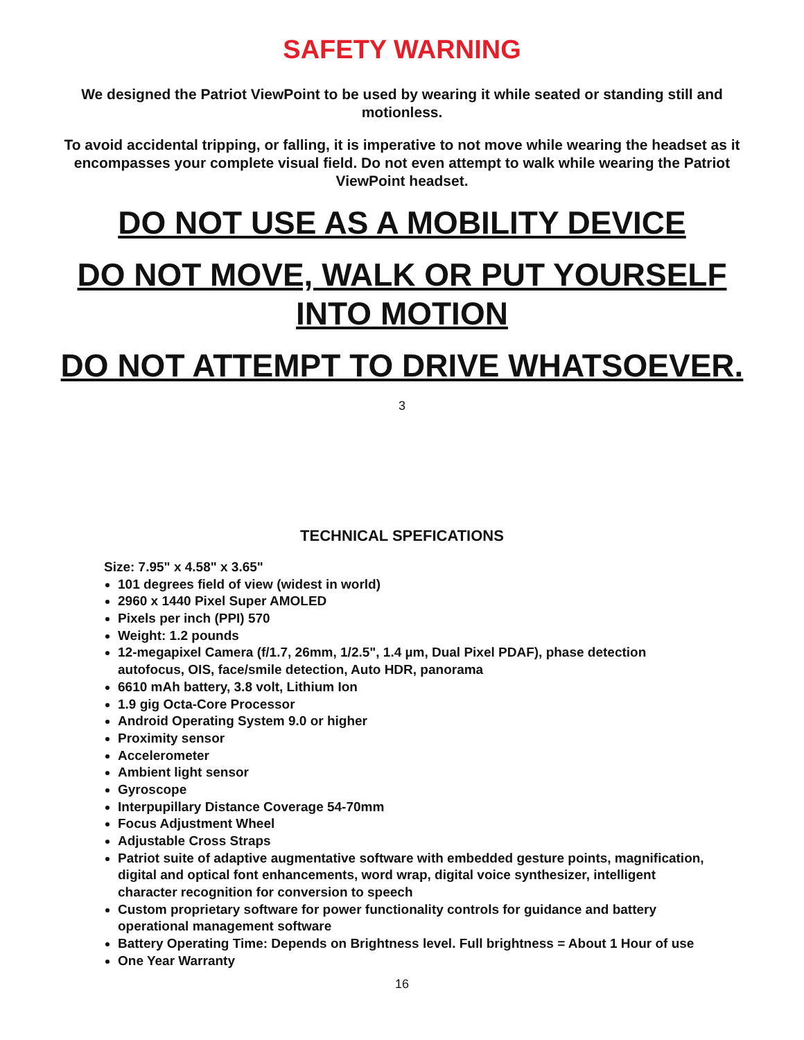SAFETY WARNING
We designed the Patriot ViewPoint to be used by wearing it while seated or standing still and motionless.
To avoid accidental tripping, or falling, it is imperative to not move while wearing the headset as it encompasses your complete visual field. Do not even attempt to walk while wearing the Patriot ViewPoint headset.
DO NOT USE AS A MOBILITY DEVICE
DO NOT MOVE, WALK OR PUT YOURSELF INTO MOTION
DO NOT ATTEMPT TO DRIVE WHATSOEVER.
3
TECHNICAL SPEFICATIONS
Size: 7.95" x 4.58" x 3.65"
101 degrees field of view (widest in world)
2960 x 1440 Pixel Super AMOLED
Pixels per inch (PPI) 570
Weight: 1.2 pounds
12-megapixel Camera (f/1.7, 26mm, 1/2.5", 1.4 µm, Dual Pixel PDAF), phase detection autofocus, OIS, face/smile detection, Auto HDR, panorama
6610 mAh battery, 3.8 volt, Lithium Ion
1.9 gig Octa-Core Processor
Android Operating System 9.0 or higher
Proximity sensor
Accelerometer
Ambient light sensor
Gyroscope
Interpupillary Distance Coverage 54-70mm
Focus Adjustment Wheel
Adjustable Cross Straps
Patriot suite of adaptive augmentative software with embedded gesture points, magnification, digital and optical font enhancements, word wrap, digital voice synthesizer, intelligent character recognition for conversion to speech
Custom proprietary software for power functionality controls for guidance and battery operational management software
Battery Operating Time: Depends on Brightness level. Full brightness = About 1 Hour of use
One Year Warranty
16